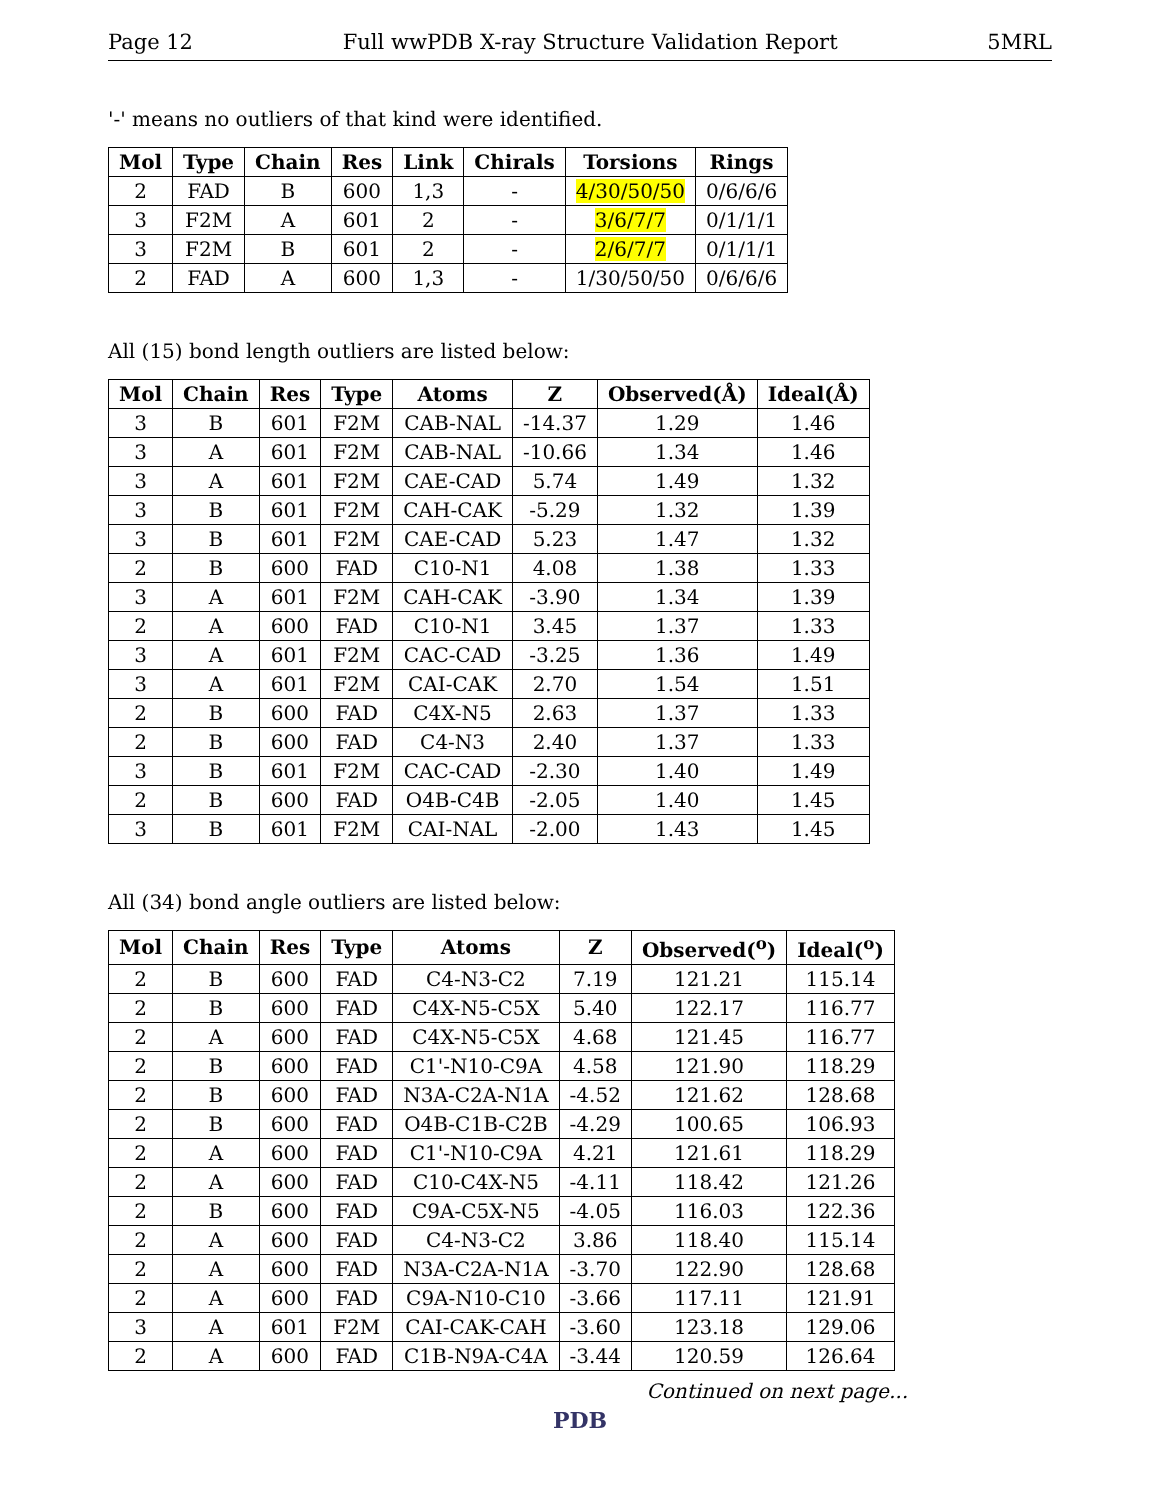Page 12 Full wwPDB X-ray Structure Validation Report 5MRL
'-' means no outliers of that kind were identified.
| Mol | Type | Chain | Res | Link | Chirals | Torsions | Rings |
| --- | --- | --- | --- | --- | --- | --- | --- |
| 2 | FAD | B | 600 | 1,3 | - | 4/30/50/50 | 0/6/6/6 |
| 3 | F2M | A | 601 | 2 | - | 3/6/7/7 | 0/1/1/1 |
| 3 | F2M | B | 601 | 2 | - | 2/6/7/7 | 0/1/1/1 |
| 2 | FAD | A | 600 | 1,3 | - | 1/30/50/50 | 0/6/6/6 |
All (15) bond length outliers are listed below:
| Mol | Chain | Res | Type | Atoms | Z | Observed(Å) | Ideal(Å) |
| --- | --- | --- | --- | --- | --- | --- | --- |
| 3 | B | 601 | F2M | CAB-NAL | -14.37 | 1.29 | 1.46 |
| 3 | A | 601 | F2M | CAB-NAL | -10.66 | 1.34 | 1.46 |
| 3 | A | 601 | F2M | CAE-CAD | 5.74 | 1.49 | 1.32 |
| 3 | B | 601 | F2M | CAH-CAK | -5.29 | 1.32 | 1.39 |
| 3 | B | 601 | F2M | CAE-CAD | 5.23 | 1.47 | 1.32 |
| 2 | B | 600 | FAD | C10-N1 | 4.08 | 1.38 | 1.33 |
| 3 | A | 601 | F2M | CAH-CAK | -3.90 | 1.34 | 1.39 |
| 2 | A | 600 | FAD | C10-N1 | 3.45 | 1.37 | 1.33 |
| 3 | A | 601 | F2M | CAC-CAD | -3.25 | 1.36 | 1.49 |
| 3 | A | 601 | F2M | CAI-CAK | 2.70 | 1.54 | 1.51 |
| 2 | B | 600 | FAD | C4X-N5 | 2.63 | 1.37 | 1.33 |
| 2 | B | 600 | FAD | C4-N3 | 2.40 | 1.37 | 1.33 |
| 3 | B | 601 | F2M | CAC-CAD | -2.30 | 1.40 | 1.49 |
| 2 | B | 600 | FAD | O4B-C4B | -2.05 | 1.40 | 1.45 |
| 3 | B | 601 | F2M | CAI-NAL | -2.00 | 1.43 | 1.45 |
All (34) bond angle outliers are listed below:
| Mol | Chain | Res | Type | Atoms | Z | Observed(<sup>o</sup>) | Ideal(<sup>o</sup>) |
| --- | --- | --- | --- | --- | --- | --- | --- |
| 2 | B | 600 | FAD | C4-N3-C2 | 7.19 | 121.21 | 115.14 |
| 2 | B | 600 | FAD | C4X-N5-C5X | 5.40 | 122.17 | 116.77 |
| 2 | A | 600 | FAD | C4X-N5-C5X | 4.68 | 121.45 | 116.77 |
| 2 | B | 600 | FAD | C1'-N10-C9A | 4.58 | 121.90 | 118.29 |
| 2 | B | 600 | FAD | N3A-C2A-N1A | -4.52 | 121.62 | 128.68 |
| 2 | B | 600 | FAD | O4B-C1B-C2B | -4.29 | 100.65 | 106.93 |
| 2 | A | 600 | FAD | C1'-N10-C9A | 4.21 | 121.61 | 118.29 |
| 2 | A | 600 | FAD | C10-C4X-N5 | -4.11 | 118.42 | 121.26 |
| 2 | B | 600 | FAD | C9A-C5X-N5 | -4.05 | 116.03 | 122.36 |
| 2 | A | 600 | FAD | C4-N3-C2 | 3.86 | 118.40 | 115.14 |
| 2 | A | 600 | FAD | N3A-C2A-N1A | -3.70 | 122.90 | 128.68 |
| 2 | A | 600 | FAD | C9A-N10-C10 | -3.66 | 117.11 | 121.91 |
| 3 | A | 601 | F2M | CAI-CAK-CAH | -3.60 | 123.18 | 129.06 |
| 2 | A | 600 | FAD | C1B-N9A-C4A | -3.44 | 120.59 | 126.64 |
Continued on next page...
PDB